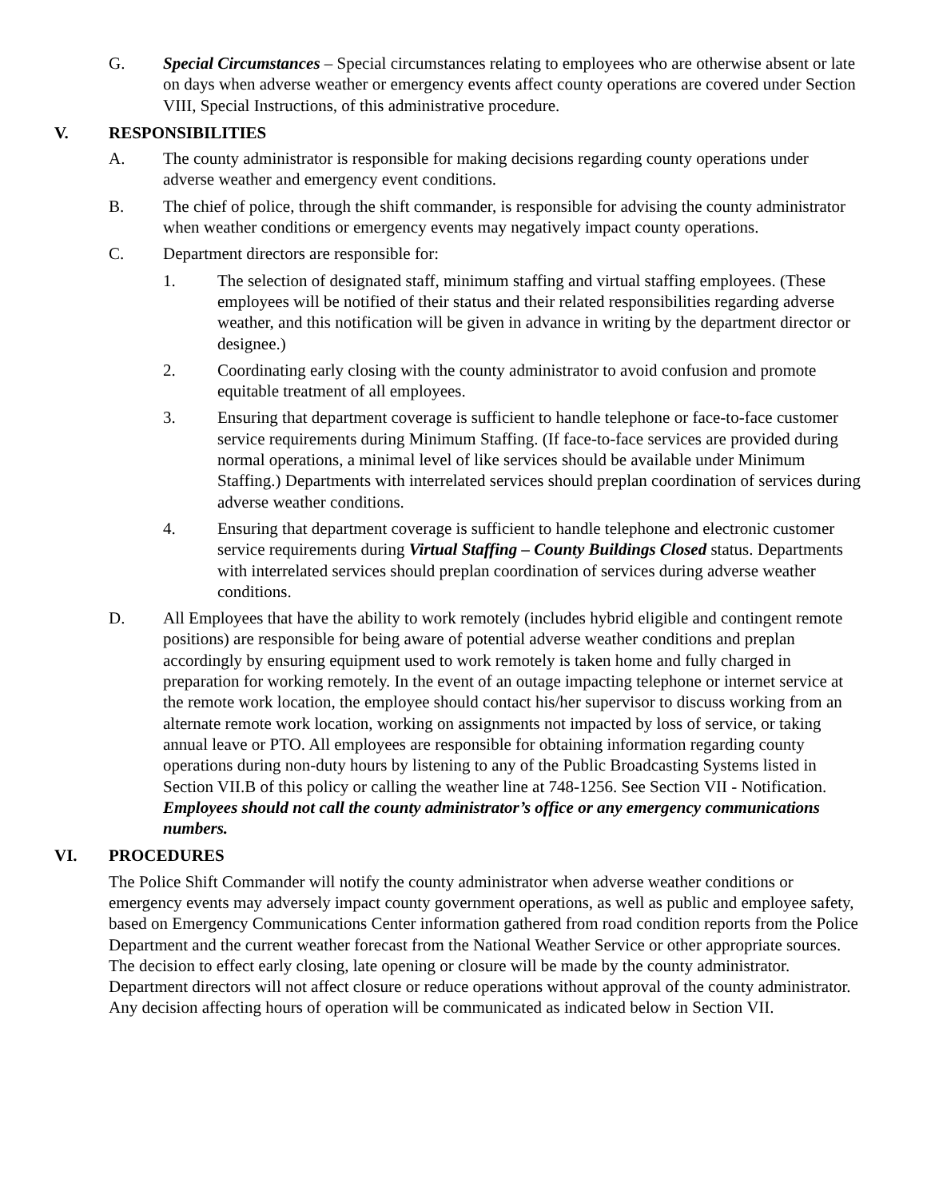G. Special Circumstances – Special circumstances relating to employees who are otherwise absent or late on days when adverse weather or emergency events affect county operations are covered under Section VIII, Special Instructions, of this administrative procedure.
V. RESPONSIBILITIES
A. The county administrator is responsible for making decisions regarding county operations under adverse weather and emergency event conditions.
B. The chief of police, through the shift commander, is responsible for advising the county administrator when weather conditions or emergency events may negatively impact county operations.
C. Department directors are responsible for:
1. The selection of designated staff, minimum staffing and virtual staffing employees. (These employees will be notified of their status and their related responsibilities regarding adverse weather, and this notification will be given in advance in writing by the department director or designee.)
2. Coordinating early closing with the county administrator to avoid confusion and promote equitable treatment of all employees.
3. Ensuring that department coverage is sufficient to handle telephone or face-to-face customer service requirements during Minimum Staffing. (If face-to-face services are provided during normal operations, a minimal level of like services should be available under Minimum Staffing.) Departments with interrelated services should preplan coordination of services during adverse weather conditions.
4. Ensuring that department coverage is sufficient to handle telephone and electronic customer service requirements during Virtual Staffing – County Buildings Closed status. Departments with interrelated services should preplan coordination of services during adverse weather conditions.
D. All Employees that have the ability to work remotely (includes hybrid eligible and contingent remote positions) are responsible for being aware of potential adverse weather conditions and preplan accordingly by ensuring equipment used to work remotely is taken home and fully charged in preparation for working remotely. In the event of an outage impacting telephone or internet service at the remote work location, the employee should contact his/her supervisor to discuss working from an alternate remote work location, working on assignments not impacted by loss of service, or taking annual leave or PTO. All employees are responsible for obtaining information regarding county operations during non-duty hours by listening to any of the Public Broadcasting Systems listed in Section VII.B of this policy or calling the weather line at 748-1256. See Section VII - Notification. Employees should not call the county administrator’s office or any emergency communications numbers.
VI. PROCEDURES
The Police Shift Commander will notify the county administrator when adverse weather conditions or emergency events may adversely impact county government operations, as well as public and employee safety, based on Emergency Communications Center information gathered from road condition reports from the Police Department and the current weather forecast from the National Weather Service or other appropriate sources. The decision to effect early closing, late opening or closure will be made by the county administrator. Department directors will not affect closure or reduce operations without approval of the county administrator. Any decision affecting hours of operation will be communicated as indicated below in Section VII.